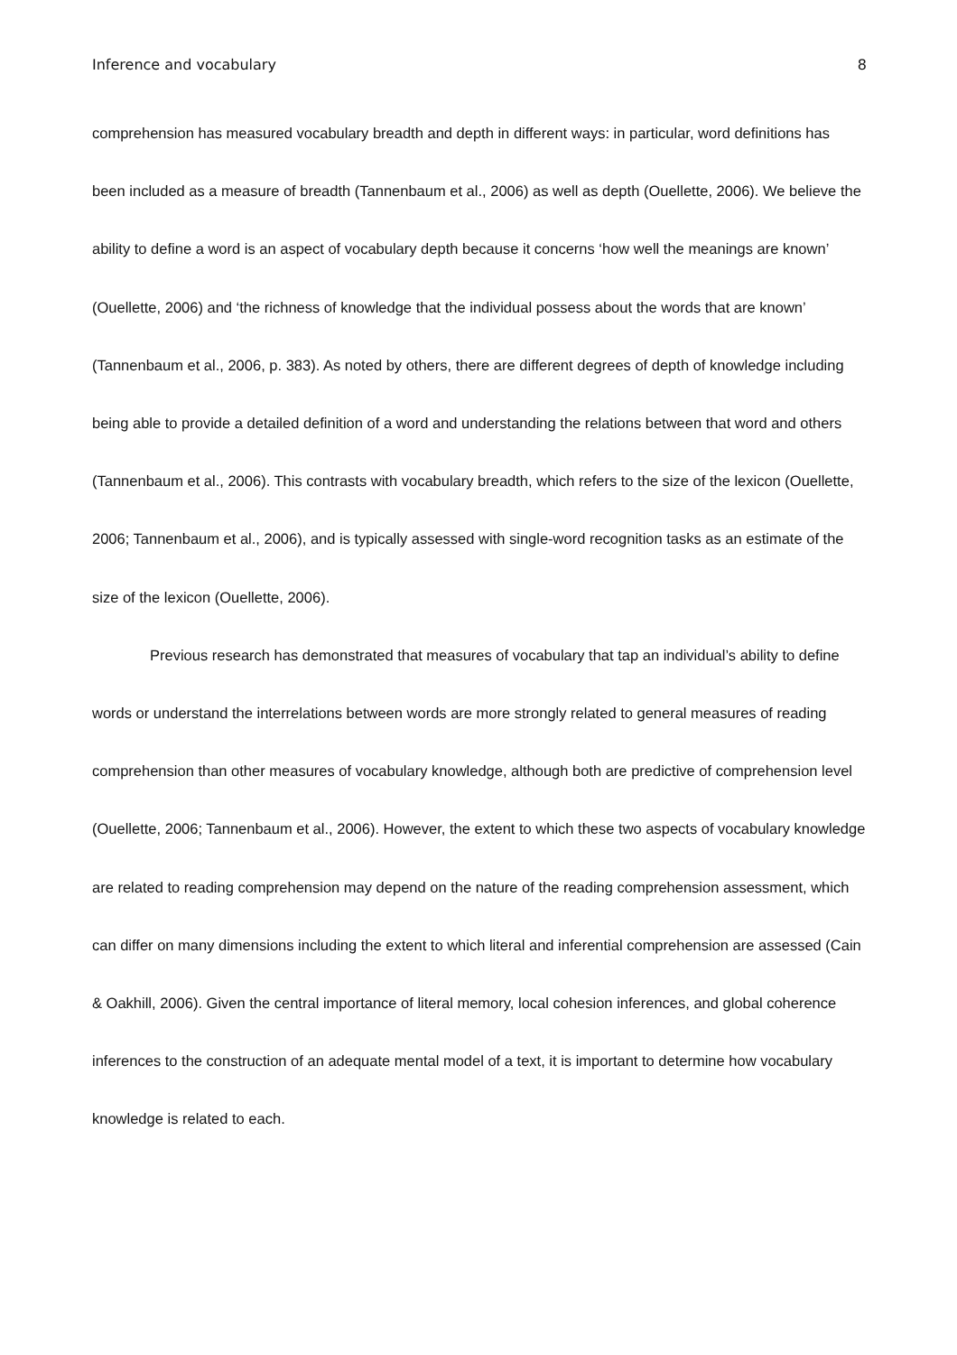Inference and vocabulary 8
comprehension has measured vocabulary breadth and depth in different ways: in particular, word definitions has been included as a measure of breadth (Tannenbaum et al., 2006) as well as depth (Ouellette, 2006). We believe the ability to define a word is an aspect of vocabulary depth because it concerns ‘how well the meanings are known’ (Ouellette, 2006) and ‘the richness of knowledge that the individual possess about the words that are known’ (Tannenbaum et al., 2006, p. 383). As noted by others, there are different degrees of depth of knowledge including being able to provide a detailed definition of a word and understanding the relations between that word and others (Tannenbaum et al., 2006). This contrasts with vocabulary breadth, which refers to the size of the lexicon (Ouellette, 2006; Tannenbaum et al., 2006), and is typically assessed with single-word recognition tasks as an estimate of the size of the lexicon (Ouellette, 2006).
Previous research has demonstrated that measures of vocabulary that tap an individual’s ability to define words or understand the interrelations between words are more strongly related to general measures of reading comprehension than other measures of vocabulary knowledge, although both are predictive of comprehension level (Ouellette, 2006; Tannenbaum et al., 2006). However, the extent to which these two aspects of vocabulary knowledge are related to reading comprehension may depend on the nature of the reading comprehension assessment, which can differ on many dimensions including the extent to which literal and inferential comprehension are assessed (Cain & Oakhill, 2006). Given the central importance of literal memory, local cohesion inferences, and global coherence inferences to the construction of an adequate mental model of a text, it is important to determine how vocabulary knowledge is related to each.